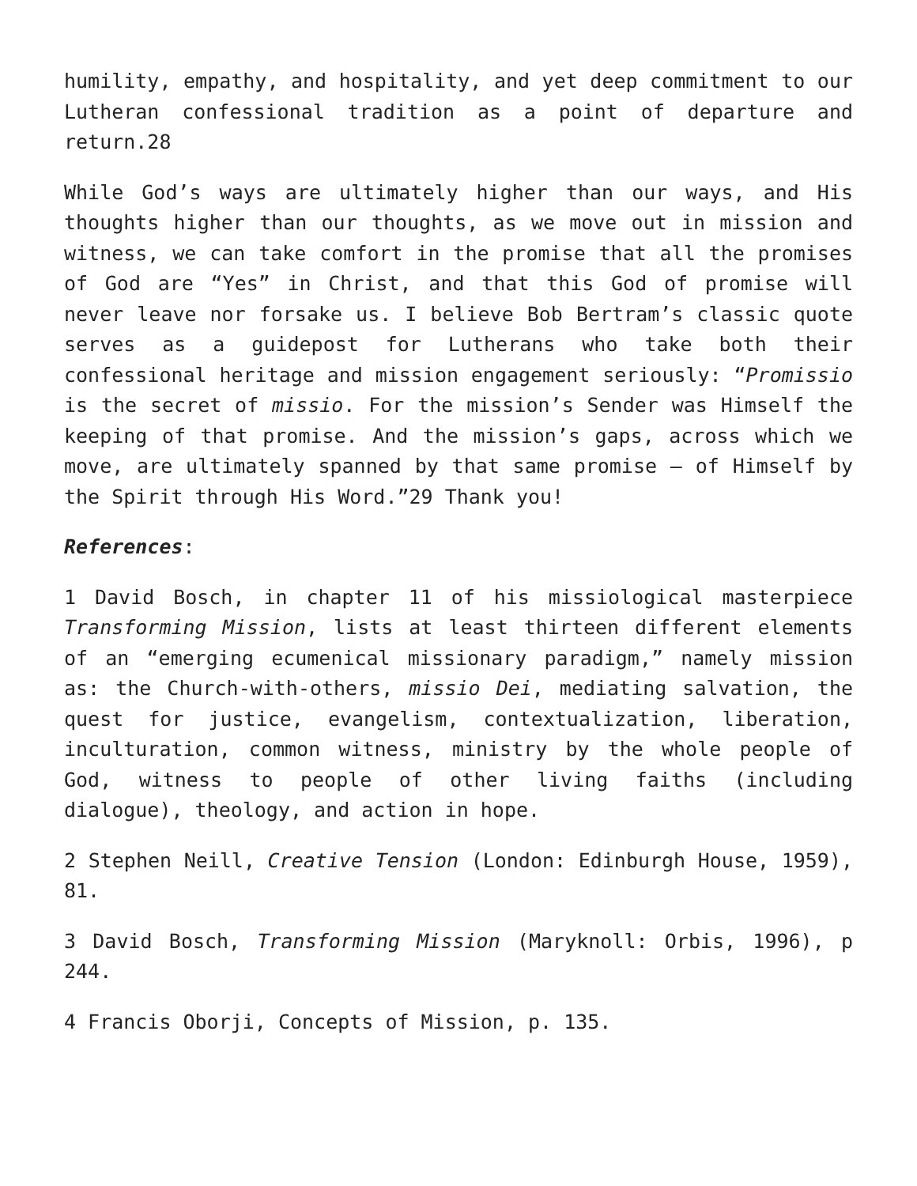humility, empathy, and hospitality, and yet deep commitment to our Lutheran confessional tradition as a point of departure and return.28
While God’s ways are ultimately higher than our ways, and His thoughts higher than our thoughts, as we move out in mission and witness, we can take comfort in the promise that all the promises of God are “Yes” in Christ, and that this God of promise will never leave nor forsake us. I believe Bob Bertram’s classic quote serves as a guidepost for Lutherans who take both their confessional heritage and mission engagement seriously: “Promissio is the secret of missio. For the mission’s Sender was Himself the keeping of that promise. And the mission’s gaps, across which we move, are ultimately spanned by that same promise – of Himself by the Spirit through His Word.”29 Thank you!
References:
1 David Bosch, in chapter 11 of his missiological masterpiece Transforming Mission, lists at least thirteen different elements of an “emerging ecumenical missionary paradigm,” namely mission as: the Church-with-others, missio Dei, mediating salvation, the quest for justice, evangelism, contextualization, liberation, inculturation, common witness, ministry by the whole people of God, witness to people of other living faiths (including dialogue), theology, and action in hope.
2 Stephen Neill, Creative Tension (London: Edinburgh House, 1959), 81.
3 David Bosch, Transforming Mission (Maryknoll: Orbis, 1996), p 244.
4 Francis Oborji, Concepts of Mission, p. 135.